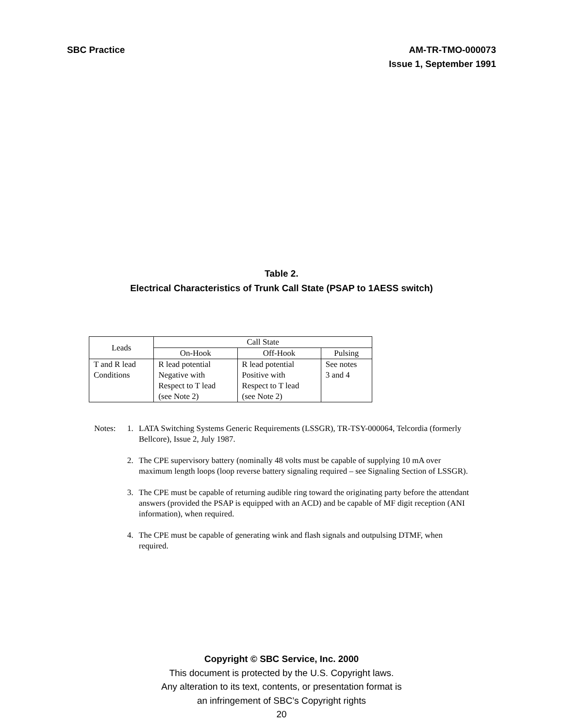SBC Practice AM-TR-TMO-000073
Issue 1, September 1991
Table 2.
Electrical Characteristics of Trunk Call State (PSAP to 1AESS switch)
| Leads | Call State | | |
| --- | --- | --- | --- |
| | On-Hook | Off-Hook | Pulsing |
| T and R lead Conditions | R lead potential Negative with Respect to T lead (see Note 2) | R lead potential Positive with Respect to T lead (see Note 2) | See notes 3 and 4 |
Notes: 1. LATA Switching Systems Generic Requirements (LSSGR), TR-TSY-000064, Telcordia (formerly Bellcore), Issue 2, July 1987.
2. The CPE supervisory battery (nominally 48 volts must be capable of supplying 10 mA over maximum length loops (loop reverse battery signaling required – see Signaling Section of LSSGR).
3. The CPE must be capable of returning audible ring toward the originating party before the attendant answers (provided the PSAP is equipped with an ACD) and be capable of MF digit reception (ANI information), when required.
4. The CPE must be capable of generating wink and flash signals and outpulsing DTMF, when required.
Copyright © SBC Service, Inc. 2000
This document is protected by the U.S. Copyright laws.
Any alteration to its text, contents, or presentation format is
an infringement of SBC’s Copyright rights
20